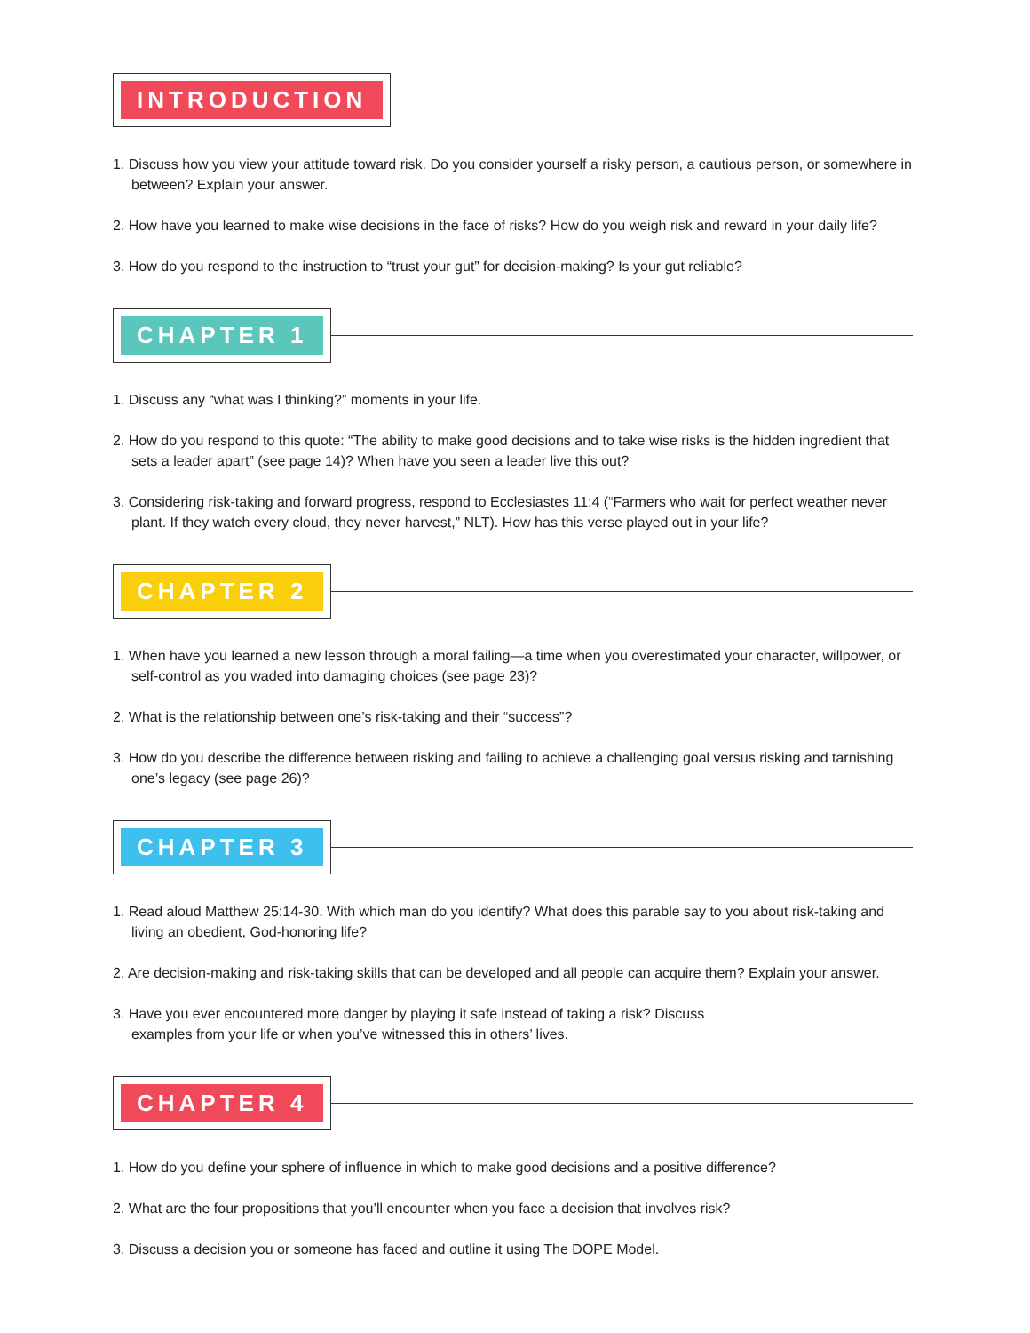INTRODUCTION
1. Discuss how you view your attitude toward risk. Do you consider yourself a risky person, a cautious person, or somewhere in between? Explain your answer.
2. How have you learned to make wise decisions in the face of risks? How do you weigh risk and reward in your daily life?
3. How do you respond to the instruction to “trust your gut” for decision-making? Is your gut reliable?
CHAPTER 1
1. Discuss any “what was I thinking?” moments in your life.
2. How do you respond to this quote: “The ability to make good decisions and to take wise risks is the hidden ingredient that sets a leader apart” (see page 14)? When have you seen a leader live this out?
3. Considering risk-taking and forward progress, respond to Ecclesiastes 11:4 (“Farmers who wait for perfect weather never plant. If they watch every cloud, they never harvest,” NLT). How has this verse played out in your life?
CHAPTER 2
1. When have you learned a new lesson through a moral failing—a time when you overestimated your character, willpower, or self-control as you waded into damaging choices (see page 23)?
2. What is the relationship between one’s risk-taking and their “success”?
3. How do you describe the difference between risking and failing to achieve a challenging goal versus risking and tarnishing one’s legacy (see page 26)?
CHAPTER 3
1. Read aloud Matthew 25:14-30. With which man do you identify? What does this parable say to you about risk-taking and living an obedient, God-honoring life?
2. Are decision-making and risk-taking skills that can be developed and all people can acquire them? Explain your answer.
3. Have you ever encountered more danger by playing it safe instead of taking a risk? Discuss
examples from your life or when you’ve witnessed this in others’ lives.
CHAPTER 4
1. How do you define your sphere of influence in which to make good decisions and a positive difference?
2. What are the four propositions that you’ll encounter when you face a decision that involves risk?
3. Discuss a decision you or someone has faced and outline it using The DOPE Model.